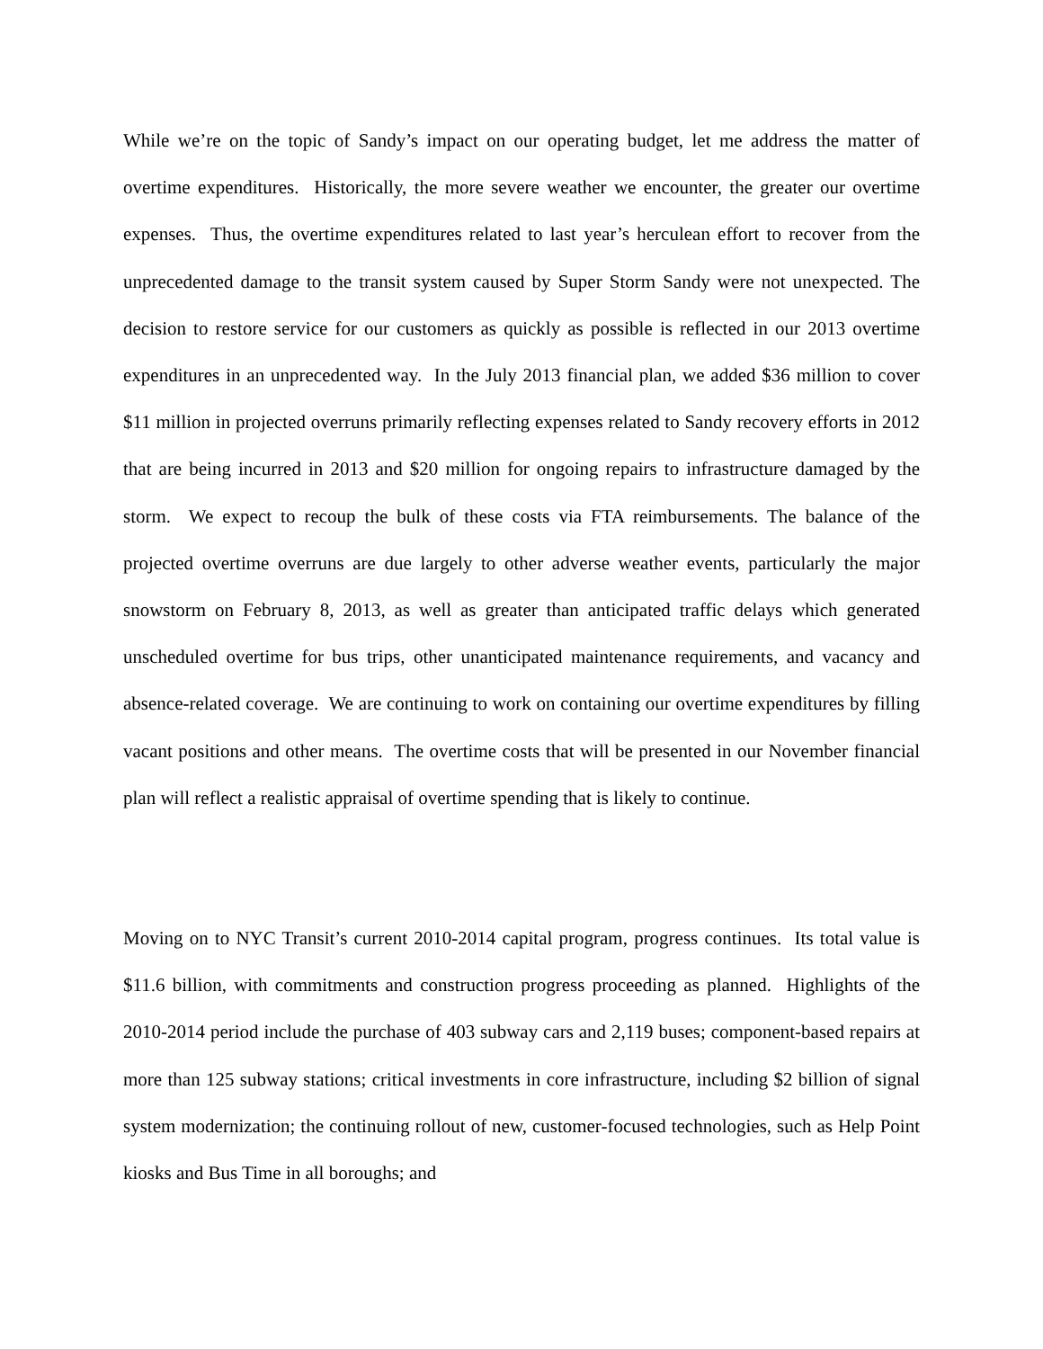While we’re on the topic of Sandy’s impact on our operating budget, let me address the matter of overtime expenditures. Historically, the more severe weather we encounter, the greater our overtime expenses. Thus, the overtime expenditures related to last year’s herculean effort to recover from the unprecedented damage to the transit system caused by Super Storm Sandy were not unexpected. The decision to restore service for our customers as quickly as possible is reflected in our 2013 overtime expenditures in an unprecedented way. In the July 2013 financial plan, we added $36 million to cover $11 million in projected overruns primarily reflecting expenses related to Sandy recovery efforts in 2012 that are being incurred in 2013 and $20 million for ongoing repairs to infrastructure damaged by the storm. We expect to recoup the bulk of these costs via FTA reimbursements. The balance of the projected overtime overruns are due largely to other adverse weather events, particularly the major snowstorm on February 8, 2013, as well as greater than anticipated traffic delays which generated unscheduled overtime for bus trips, other unanticipated maintenance requirements, and vacancy and absence-related coverage. We are continuing to work on containing our overtime expenditures by filling vacant positions and other means. The overtime costs that will be presented in our November financial plan will reflect a realistic appraisal of overtime spending that is likely to continue.
Moving on to NYC Transit’s current 2010-2014 capital program, progress continues. Its total value is $11.6 billion, with commitments and construction progress proceeding as planned. Highlights of the 2010-2014 period include the purchase of 403 subway cars and 2,119 buses; component-based repairs at more than 125 subway stations; critical investments in core infrastructure, including $2 billion of signal system modernization; the continuing rollout of new, customer-focused technologies, such as Help Point kiosks and Bus Time in all boroughs; and